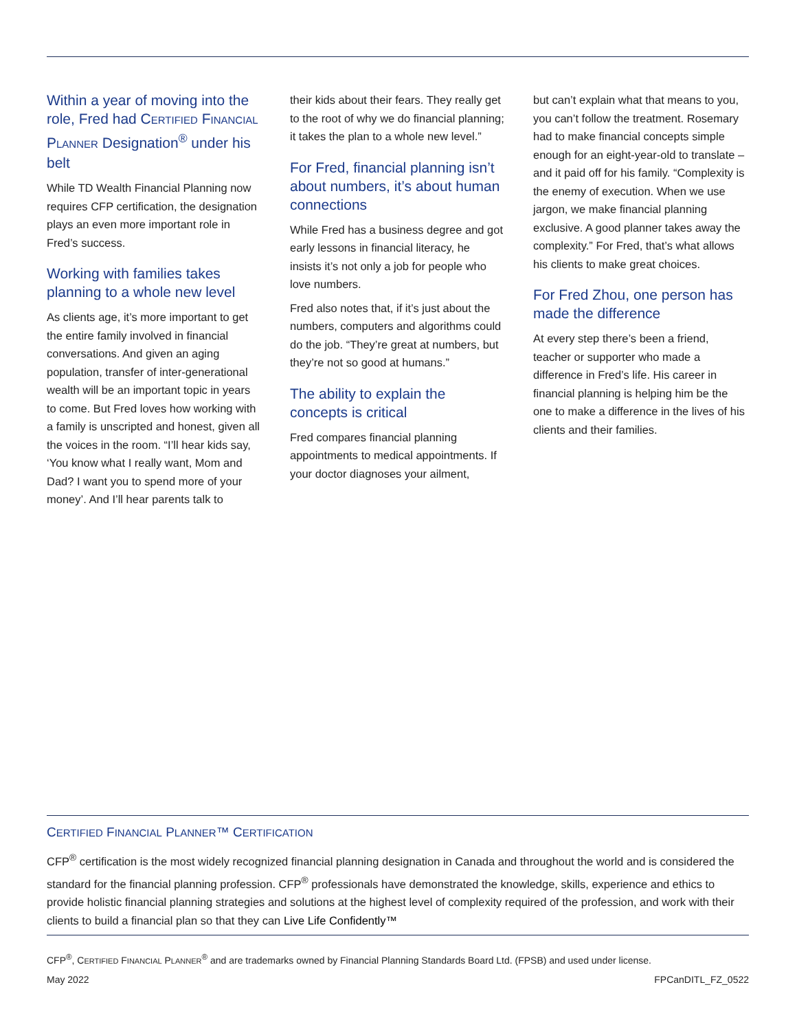Within a year of moving into the role, Fred had CERTIFIED FINANCIAL PLANNER Designation<sup>®</sup> under his belt
While TD Wealth Financial Planning now requires CFP certification, the designation plays an even more important role in Fred’s success.
Working with families takes planning to a whole new level
As clients age, it’s more important to get the entire family involved in financial conversations. And given an aging population, transfer of inter-generational wealth will be an important topic in years to come. But Fred loves how working with a family is unscripted and honest, given all the voices in the room. “I’ll hear kids say, ‘You know what I really want, Mom and Dad? I want you to spend more of your money’. And I’ll hear parents talk to
their kids about their fears. They really get to the root of why we do financial planning; it takes the plan to a whole new level.”
For Fred, financial planning isn’t about numbers, it’s about human connections
While Fred has a business degree and got early lessons in financial literacy, he insists it’s not only a job for people who love numbers.
Fred also notes that, if it’s just about the numbers, computers and algorithms could do the job. “They’re great at numbers, but they’re not so good at humans.”
The ability to explain the concepts is critical
Fred compares financial planning appointments to medical appointments. If your doctor diagnoses your ailment,
but can’t explain what that means to you, you can’t follow the treatment. Rosemary had to make financial concepts simple enough for an eight-year-old to translate – and it paid off for his family. “Complexity is the enemy of execution. When we use jargon, we make financial planning exclusive. A good planner takes away the complexity.” For Fred, that’s what allows his clients to make great choices.
For Fred Zhou, one person has made the difference
At every step there’s been a friend, teacher or supporter who made a difference in Fred’s life. His career in financial planning is helping him be the one to make a difference in the lives of his clients and their families.
CERTIFIED FINANCIAL PLANNER™ CERTIFICATION
CFP<sup>®</sup> certification is the most widely recognized financial planning designation in Canada and throughout the world and is considered the standard for the financial planning profession. CFP<sup>®</sup> professionals have demonstrated the knowledge, skills, experience and ethics to provide holistic financial planning strategies and solutions at the highest level of complexity required of the profession, and work with their clients to build a financial plan so that they can Live Life Confidently™
CFP<sup>®</sup>, CERTIFIED FINANCIAL PLANNER<sup>®</sup> and are trademarks owned by Financial Planning Standards Board Ltd. (FPSB) and used under license.
May 2022 FPCanDITL_FZ_0522